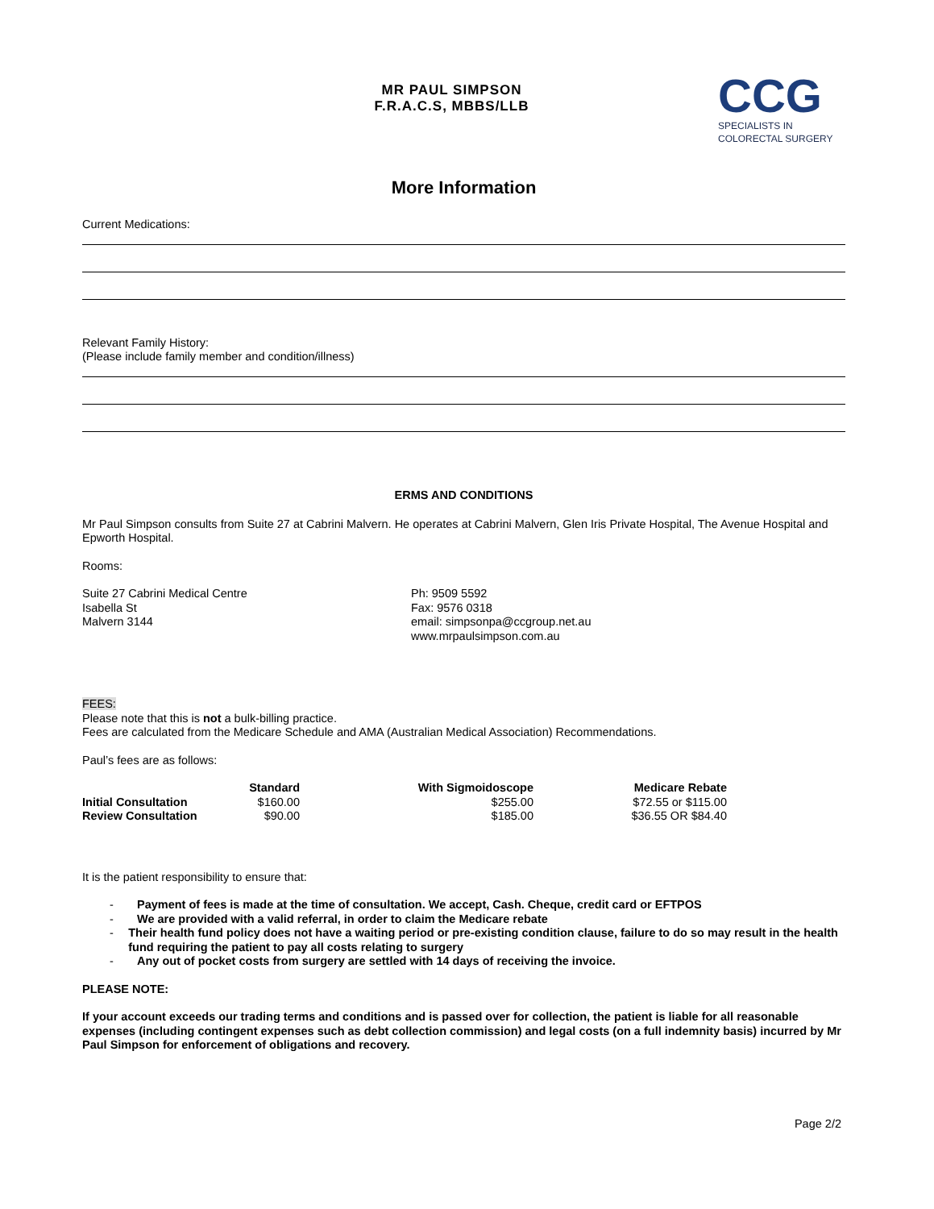MR PAUL SIMPSON
F.R.A.C.S, MBBS/LLB
CCG
SPECIALISTS IN
COLORECTAL SURGERY
More Information
Current Medications:
Relevant Family History:
(Please include family member and condition/illness)
ERMS AND CONDITIONS
Mr Paul Simpson consults from Suite 27 at Cabrini Malvern. He operates at Cabrini Malvern, Glen Iris Private Hospital, The Avenue Hospital and Epworth Hospital.
Rooms:
Suite 27 Cabrini Medical Centre
Isabella St
Malvern 3144
Ph: 9509 5592
Fax: 9576 0318
email: simpsonpa@ccgroup.net.au
www.mrpaulsimpson.com.au
FEES:
Please note that this is not a bulk-billing practice.
Fees are calculated from the Medicare Schedule and AMA (Australian Medical Association) Recommendations.
Paul’s fees are as follows:
| | Standard | With Sigmoidoscope | Medicare Rebate |
| --- | --- | --- | --- |
| Initial Consultation | $160.00 | $255.00 | $72.55 or $115.00 |
| Review Consultation | $90.00 | $185.00 | $36.55 OR $84.40 |
It is the patient responsibility to ensure that:
- Payment of fees is made at the time of consultation. We accept, Cash. Cheque, credit card or EFTPOS
- We are provided with a valid referral, in order to claim the Medicare rebate
- Their health fund policy does not have a waiting period or pre-existing condition clause, failure to do so may result in the health fund requiring the patient to pay all costs relating to surgery
- Any out of pocket costs from surgery are settled with 14 days of receiving the invoice.
PLEASE NOTE:
If your account exceeds our trading terms and conditions and is passed over for collection, the patient is liable for all reasonable expenses (including contingent expenses such as debt collection commission) and legal costs (on a full indemnity basis) incurred by Mr Paul Simpson for enforcement of obligations and recovery.
Page 2/2